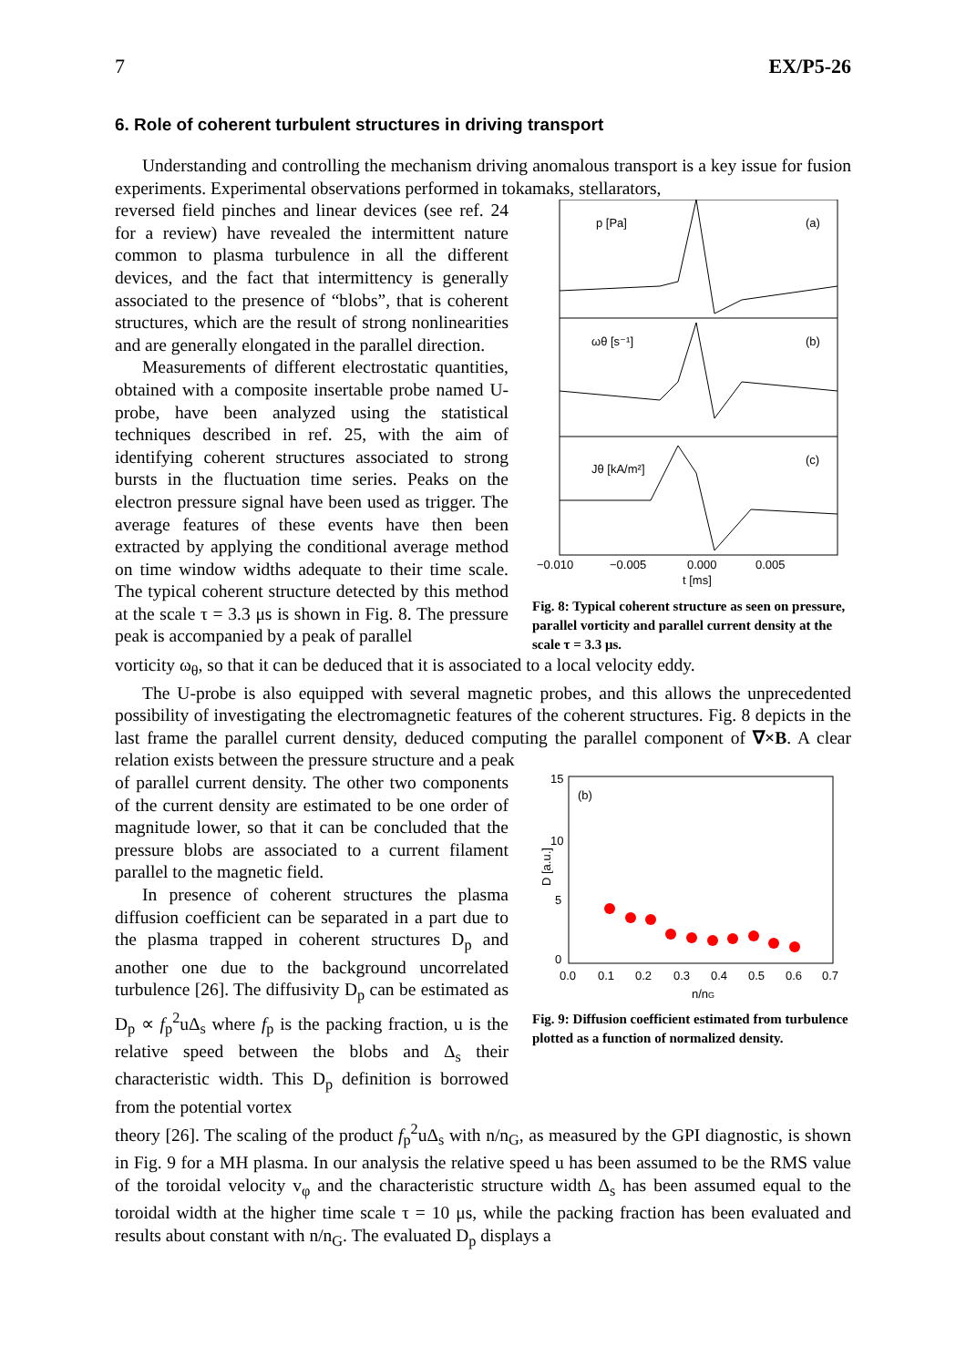7 EX/P5-26
6. Role of coherent turbulent structures in driving transport
Understanding and controlling the mechanism driving anomalous transport is a key issue for fusion experiments. Experimental observations performed in tokamaks, stellarators,
reversed field pinches and linear devices (see ref. 24 for a review) have revealed the intermittent nature common to plasma turbulence in all the different devices, and the fact that intermittency is generally associated to the presence of “blobs”, that is coherent structures, which are the result of strong nonlinearities and are generally elongated in the parallel direction.
Measurements of different electrostatic quantities, obtained with a composite insertable probe named U-probe, have been analyzed using the statistical techniques described in ref. 25, with the aim of identifying coherent structures associated to strong bursts in the fluctuation time series. Peaks on the electron pressure signal have been used as trigger. The average features of these events have then been extracted by applying the conditional average method on time window widths adequate to their time scale. The typical coherent structure detected by this method at the scale τ = 3.3 μs is shown in Fig. 8. The pressure peak is accompanied by a peak of parallel
p [Pa]
(a)
ωθ [s⁻¹]
(b)
Jθ [kA/m²]
(c)
−0.010
−0.005
0.000
0.005
t [ms]
Fig. 8: Typical coherent structure as seen on pressure, parallel vorticity and parallel current density at the scale τ = 3.3 μs.
vorticity ω<sub>θ</sub>, so that it can be deduced that it is associated to a local velocity eddy.
The U-probe is also equipped with several magnetic probes, and this allows the unprecedented possibility of investigating the electromagnetic features of the coherent structures. Fig. 8 depicts in the last frame the parallel current density, deduced computing the parallel component of ∇×B. A clear relation exists between the pressure structure and a peak
of parallel current density. The other two components of the current density are estimated to be one order of magnitude lower, so that it can be concluded that the pressure blobs are associated to a current filament parallel to the magnetic field.
In presence of coherent structures the plasma diffusion coefficient can be separated in a part due to the plasma trapped in coherent structures D<sub>p</sub> and another one due to the background uncorrelated turbulence [26]. The diffusivity D<sub>p</sub> can be estimated as D<sub>p</sub> ∝ f<sub>p</sub><sup>2</sup>uΔ<sub>s</sub> where f<sub>p</sub> is the packing fraction, u is the relative speed between the blobs and Δ<sub>s</sub> their characteristic width. This D<sub>p</sub> definition is borrowed from the potential vortex
15
10
5
0
(b)
D [a.u.]
0.0
0.1
0.2
0.3
0.4
0.5
0.6
0.7
n/nG
Fig. 9: Diffusion coefficient estimated from turbulence plotted as a function of normalized density.
theory [26]. The scaling of the product f<sub>p</sub><sup>2</sup>uΔ<sub>s</sub> with n/n<sub>G</sub>, as measured by the GPI diagnostic, is shown in Fig. 9 for a MH plasma. In our analysis the relative speed u has been assumed to be the RMS value of the toroidal velocity v<sub>φ</sub> and the characteristic structure width Δ<sub>s</sub> has been assumed equal to the toroidal width at the higher time scale τ = 10 μs, while the packing fraction has been evaluated and results about constant with n/n<sub>G</sub>. The evaluated D<sub>p</sub> displays a